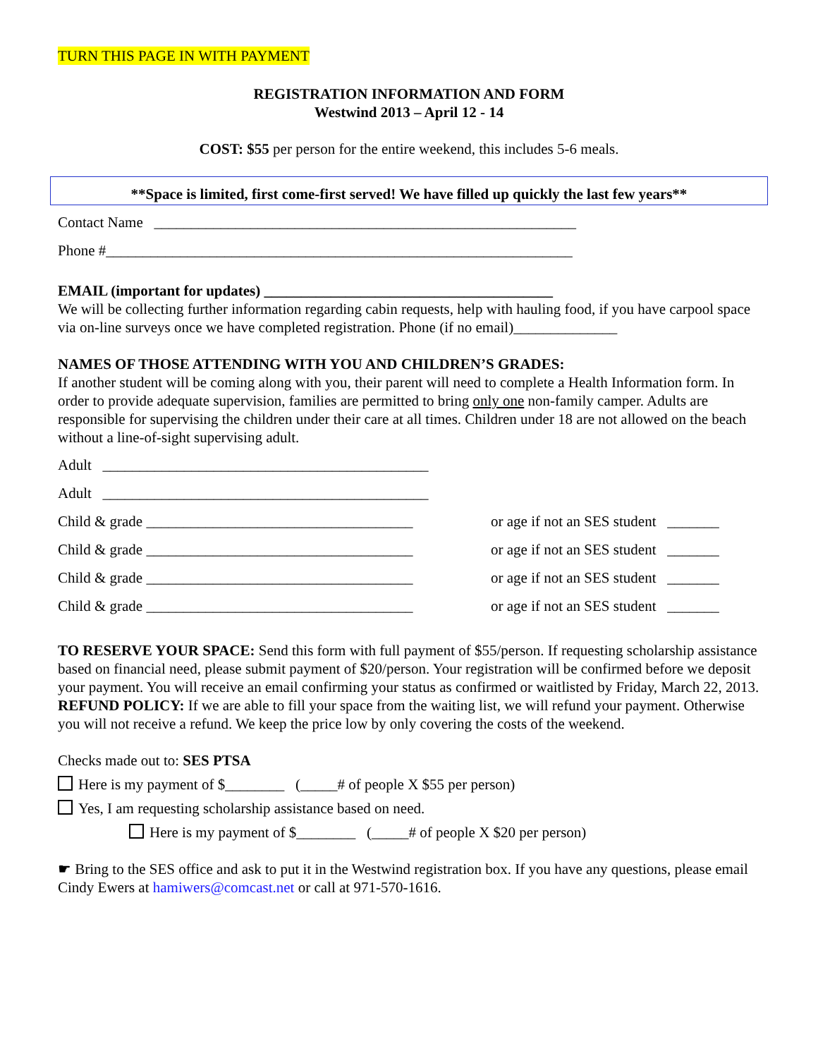TURN THIS PAGE IN WITH PAYMENT
REGISTRATION INFORMATION AND FORM
Westwind 2013 – April 12 - 14
COST: $55 per person for the entire weekend, this includes 5-6 meals.
**Space is limited, first come-first served! We have filled up quickly the last few years**
Contact Name _________________________________________________________
Phone #_______________________________________________________________
EMAIL (important for updates) _______________________________________
We will be collecting further information regarding cabin requests, help with hauling food, if you have carpool space via on-line surveys once we have completed registration. Phone (if no email)______________
NAMES OF THOSE ATTENDING WITH YOU AND CHILDREN’S GRADES:
If another student will be coming along with you, their parent will need to complete a Health Information form. In order to provide adequate supervision, families are permitted to bring only one non-family camper. Adults are responsible for supervising the children under their care at all times. Children under 18 are not allowed on the beach without a line-of-sight supervising adult.
Adult ____________________________________________
Adult ____________________________________________
Child & grade ____________________________________ or age if not an SES student _______
Child & grade ____________________________________ or age if not an SES student _______
Child & grade ____________________________________ or age if not an SES student _______
Child & grade ____________________________________ or age if not an SES student _______
TO RESERVE YOUR SPACE: Send this form with full payment of $55/person. If requesting scholarship assistance based on financial need, please submit payment of $20/person. Your registration will be confirmed before we deposit your payment. You will receive an email confirming your status as confirmed or waitlisted by Friday, March 22, 2013. REFUND POLICY: If we are able to fill your space from the waiting list, we will refund your payment. Otherwise you will not receive a refund. We keep the price low by only covering the costs of the weekend.
Checks made out to: SES PTSA
Here is my payment of $________ (_____# of people X $55 per person)
Yes, I am requesting scholarship assistance based on need.
Here is my payment of $________ (_____# of people X $20 per person)
☛ Bring to the SES office and ask to put it in the Westwind registration box. If you have any questions, please email Cindy Ewers at hamiwers@comcast.net or call at 971-570-1616.